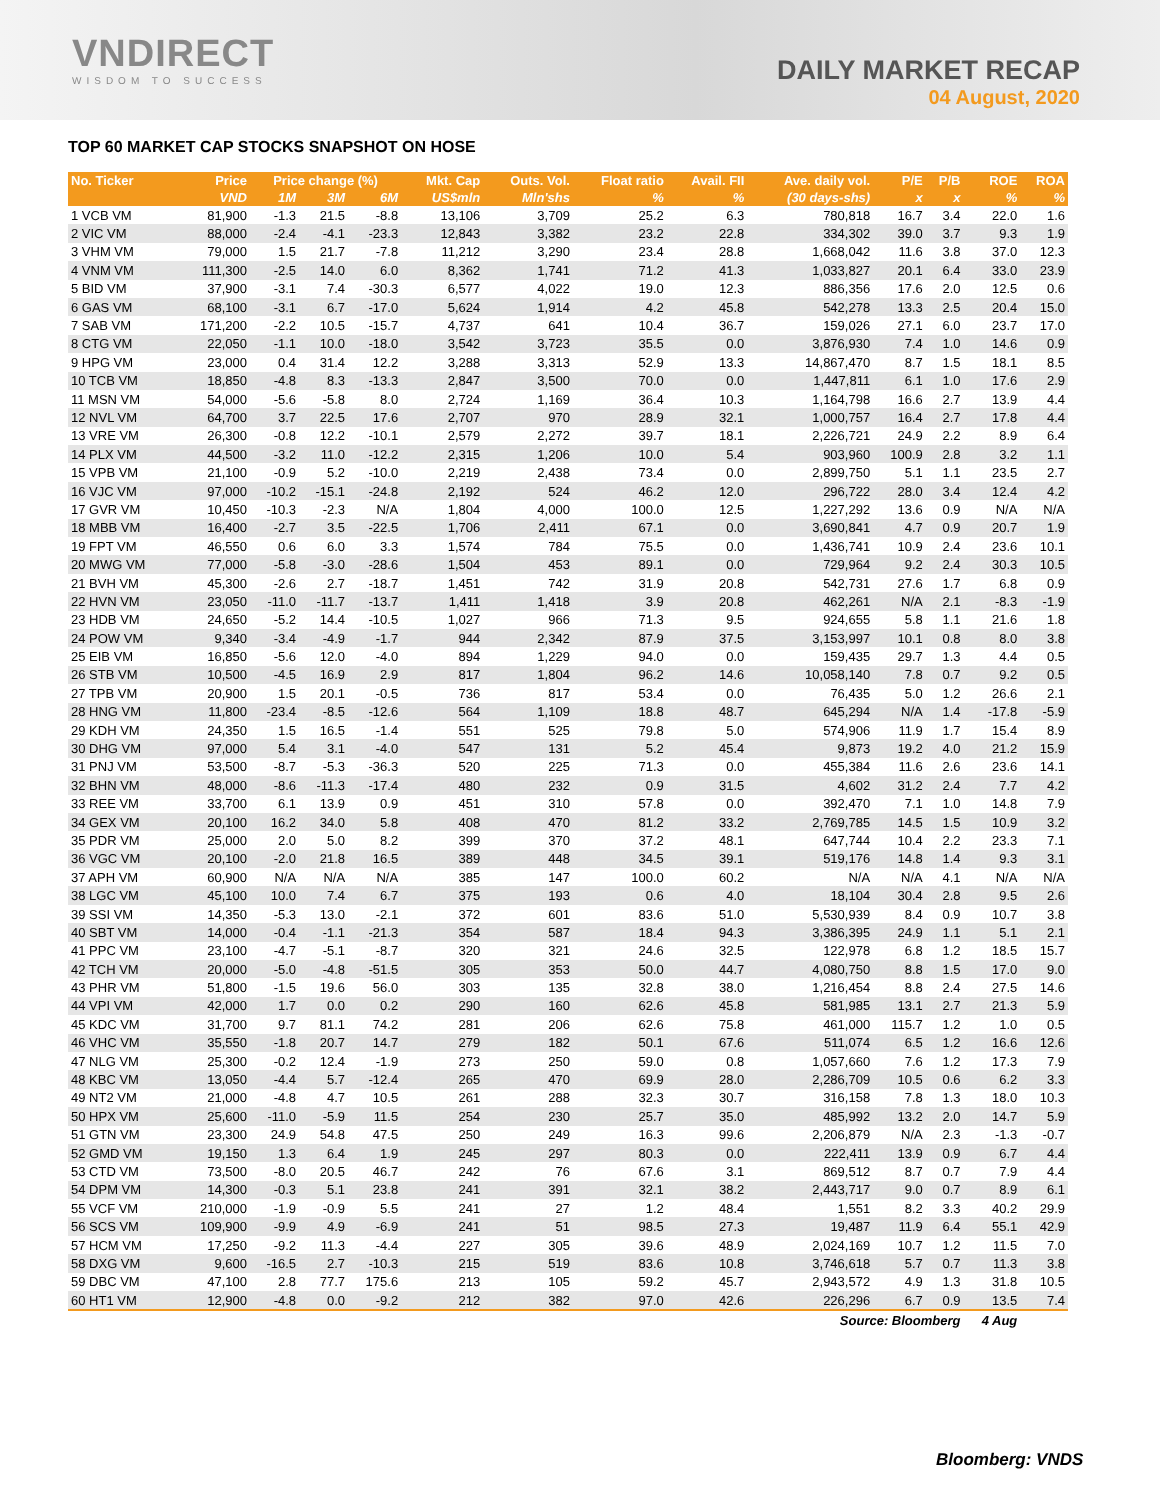VNDIRECT
WISDOM TO SUCCESS
DAILY MARKET RECAP
04 August, 2020
TOP 60 MARKET CAP STOCKS SNAPSHOT ON HOSE
| No. Ticker | Price | Price change (%) | | | Mkt. Cap | Outs. Vol. | Float ratio | Avail. FII | Ave. daily vol. | P/E | P/B | ROE | ROA |
| --- | --- | --- | --- | --- | --- | --- | --- | --- | --- | --- | --- | --- | --- |
| | VND | 1M | 3M | 6M | US$mln | Mln'shs | % | % | (30 days-shs) | x | x | % | % |
| 1 VCB VM | 81,900 | -1.3 | 21.5 | -8.8 | 13,106 | 3,709 | 25.2 | 6.3 | 780,818 | 16.7 | 3.4 | 22.0 | 1.6 |
| 2 VIC VM | 88,000 | -2.4 | -4.1 | -23.3 | 12,843 | 3,382 | 23.2 | 22.8 | 334,302 | 39.0 | 3.7 | 9.3 | 1.9 |
| 3 VHM VM | 79,000 | 1.5 | 21.7 | -7.8 | 11,212 | 3,290 | 23.4 | 28.8 | 1,668,042 | 11.6 | 3.8 | 37.0 | 12.3 |
| 4 VNM VM | 111,300 | -2.5 | 14.0 | 6.0 | 8,362 | 1,741 | 71.2 | 41.3 | 1,033,827 | 20.1 | 6.4 | 33.0 | 23.9 |
| 5 BID VM | 37,900 | -3.1 | 7.4 | -30.3 | 6,577 | 4,022 | 19.0 | 12.3 | 886,356 | 17.6 | 2.0 | 12.5 | 0.6 |
| 6 GAS VM | 68,100 | -3.1 | 6.7 | -17.0 | 5,624 | 1,914 | 4.2 | 45.8 | 542,278 | 13.3 | 2.5 | 20.4 | 15.0 |
| 7 SAB VM | 171,200 | -2.2 | 10.5 | -15.7 | 4,737 | 641 | 10.4 | 36.7 | 159,026 | 27.1 | 6.0 | 23.7 | 17.0 |
| 8 CTG VM | 22,050 | -1.1 | 10.0 | -18.0 | 3,542 | 3,723 | 35.5 | 0.0 | 3,876,930 | 7.4 | 1.0 | 14.6 | 0.9 |
| 9 HPG VM | 23,000 | 0.4 | 31.4 | 12.2 | 3,288 | 3,313 | 52.9 | 13.3 | 14,867,470 | 8.7 | 1.5 | 18.1 | 8.5 |
| 10 TCB VM | 18,850 | -4.8 | 8.3 | -13.3 | 2,847 | 3,500 | 70.0 | 0.0 | 1,447,811 | 6.1 | 1.0 | 17.6 | 2.9 |
| 11 MSN VM | 54,000 | -5.6 | -5.8 | 8.0 | 2,724 | 1,169 | 36.4 | 10.3 | 1,164,798 | 16.6 | 2.7 | 13.9 | 4.4 |
| 12 NVL VM | 64,700 | 3.7 | 22.5 | 17.6 | 2,707 | 970 | 28.9 | 32.1 | 1,000,757 | 16.4 | 2.7 | 17.8 | 4.4 |
| 13 VRE VM | 26,300 | -0.8 | 12.2 | -10.1 | 2,579 | 2,272 | 39.7 | 18.1 | 2,226,721 | 24.9 | 2.2 | 8.9 | 6.4 |
| 14 PLX VM | 44,500 | -3.2 | 11.0 | -12.2 | 2,315 | 1,206 | 10.0 | 5.4 | 903,960 | 100.9 | 2.8 | 3.2 | 1.1 |
| 15 VPB VM | 21,100 | -0.9 | 5.2 | -10.0 | 2,219 | 2,438 | 73.4 | 0.0 | 2,899,750 | 5.1 | 1.1 | 23.5 | 2.7 |
| 16 VJC VM | 97,000 | -10.2 | -15.1 | -24.8 | 2,192 | 524 | 46.2 | 12.0 | 296,722 | 28.0 | 3.4 | 12.4 | 4.2 |
| 17 GVR VM | 10,450 | -10.3 | -2.3 | N/A | 1,804 | 4,000 | 100.0 | 12.5 | 1,227,292 | 13.6 | 0.9 | N/A | N/A |
| 18 MBB VM | 16,400 | -2.7 | 3.5 | -22.5 | 1,706 | 2,411 | 67.1 | 0.0 | 3,690,841 | 4.7 | 0.9 | 20.7 | 1.9 |
| 19 FPT VM | 46,550 | 0.6 | 6.0 | 3.3 | 1,574 | 784 | 75.5 | 0.0 | 1,436,741 | 10.9 | 2.4 | 23.6 | 10.1 |
| 20 MWG VM | 77,000 | -5.8 | -3.0 | -28.6 | 1,504 | 453 | 89.1 | 0.0 | 729,964 | 9.2 | 2.4 | 30.3 | 10.5 |
| 21 BVH VM | 45,300 | -2.6 | 2.7 | -18.7 | 1,451 | 742 | 31.9 | 20.8 | 542,731 | 27.6 | 1.7 | 6.8 | 0.9 |
| 22 HVN VM | 23,050 | -11.0 | -11.7 | -13.7 | 1,411 | 1,418 | 3.9 | 20.8 | 462,261 | N/A | 2.1 | -8.3 | -1.9 |
| 23 HDB VM | 24,650 | -5.2 | 14.4 | -10.5 | 1,027 | 966 | 71.3 | 9.5 | 924,655 | 5.8 | 1.1 | 21.6 | 1.8 |
| 24 POW VM | 9,340 | -3.4 | -4.9 | -1.7 | 944 | 2,342 | 87.9 | 37.5 | 3,153,997 | 10.1 | 0.8 | 8.0 | 3.8 |
| 25 EIB VM | 16,850 | -5.6 | 12.0 | -4.0 | 894 | 1,229 | 94.0 | 0.0 | 159,435 | 29.7 | 1.3 | 4.4 | 0.5 |
| 26 STB VM | 10,500 | -4.5 | 16.9 | 2.9 | 817 | 1,804 | 96.2 | 14.6 | 10,058,140 | 7.8 | 0.7 | 9.2 | 0.5 |
| 27 TPB VM | 20,900 | 1.5 | 20.1 | -0.5 | 736 | 817 | 53.4 | 0.0 | 76,435 | 5.0 | 1.2 | 26.6 | 2.1 |
| 28 HNG VM | 11,800 | -23.4 | -8.5 | -12.6 | 564 | 1,109 | 18.8 | 48.7 | 645,294 | N/A | 1.4 | -17.8 | -5.9 |
| 29 KDH VM | 24,350 | 1.5 | 16.5 | -1.4 | 551 | 525 | 79.8 | 5.0 | 574,906 | 11.9 | 1.7 | 15.4 | 8.9 |
| 30 DHG VM | 97,000 | 5.4 | 3.1 | -4.0 | 547 | 131 | 5.2 | 45.4 | 9,873 | 19.2 | 4.0 | 21.2 | 15.9 |
| 31 PNJ VM | 53,500 | -8.7 | -5.3 | -36.3 | 520 | 225 | 71.3 | 0.0 | 455,384 | 11.6 | 2.6 | 23.6 | 14.1 |
| 32 BHN VM | 48,000 | -8.6 | -11.3 | -17.4 | 480 | 232 | 0.9 | 31.5 | 4,602 | 31.2 | 2.4 | 7.7 | 4.2 |
| 33 REE VM | 33,700 | 6.1 | 13.9 | 0.9 | 451 | 310 | 57.8 | 0.0 | 392,470 | 7.1 | 1.0 | 14.8 | 7.9 |
| 34 GEX VM | 20,100 | 16.2 | 34.0 | 5.8 | 408 | 470 | 81.2 | 33.2 | 2,769,785 | 14.5 | 1.5 | 10.9 | 3.2 |
| 35 PDR VM | 25,000 | 2.0 | 5.0 | 8.2 | 399 | 370 | 37.2 | 48.1 | 647,744 | 10.4 | 2.2 | 23.3 | 7.1 |
| 36 VGC VM | 20,100 | -2.0 | 21.8 | 16.5 | 389 | 448 | 34.5 | 39.1 | 519,176 | 14.8 | 1.4 | 9.3 | 3.1 |
| 37 APH VM | 60,900 | N/A | N/A | N/A | 385 | 147 | 100.0 | 60.2 | N/A | N/A | 4.1 | N/A | N/A |
| 38 LGC VM | 45,100 | 10.0 | 7.4 | 6.7 | 375 | 193 | 0.6 | 4.0 | 18,104 | 30.4 | 2.8 | 9.5 | 2.6 |
| 39 SSI VM | 14,350 | -5.3 | 13.0 | -2.1 | 372 | 601 | 83.6 | 51.0 | 5,530,939 | 8.4 | 0.9 | 10.7 | 3.8 |
| 40 SBT VM | 14,000 | -0.4 | -1.1 | -21.3 | 354 | 587 | 18.4 | 94.3 | 3,386,395 | 24.9 | 1.1 | 5.1 | 2.1 |
| 41 PPC VM | 23,100 | -4.7 | -5.1 | -8.7 | 320 | 321 | 24.6 | 32.5 | 122,978 | 6.8 | 1.2 | 18.5 | 15.7 |
| 42 TCH VM | 20,000 | -5.0 | -4.8 | -51.5 | 305 | 353 | 50.0 | 44.7 | 4,080,750 | 8.8 | 1.5 | 17.0 | 9.0 |
| 43 PHR VM | 51,800 | -1.5 | 19.6 | 56.0 | 303 | 135 | 32.8 | 38.0 | 1,216,454 | 8.8 | 2.4 | 27.5 | 14.6 |
| 44 VPI VM | 42,000 | 1.7 | 0.0 | 0.2 | 290 | 160 | 62.6 | 45.8 | 581,985 | 13.1 | 2.7 | 21.3 | 5.9 |
| 45 KDC VM | 31,700 | 9.7 | 81.1 | 74.2 | 281 | 206 | 62.6 | 75.8 | 461,000 | 115.7 | 1.2 | 1.0 | 0.5 |
| 46 VHC VM | 35,550 | -1.8 | 20.7 | 14.7 | 279 | 182 | 50.1 | 67.6 | 511,074 | 6.5 | 1.2 | 16.6 | 12.6 |
| 47 NLG VM | 25,300 | -0.2 | 12.4 | -1.9 | 273 | 250 | 59.0 | 0.8 | 1,057,660 | 7.6 | 1.2 | 17.3 | 7.9 |
| 48 KBC VM | 13,050 | -4.4 | 5.7 | -12.4 | 265 | 470 | 69.9 | 28.0 | 2,286,709 | 10.5 | 0.6 | 6.2 | 3.3 |
| 49 NT2 VM | 21,000 | -4.8 | 4.7 | 10.5 | 261 | 288 | 32.3 | 30.7 | 316,158 | 7.8 | 1.3 | 18.0 | 10.3 |
| 50 HPX VM | 25,600 | -11.0 | -5.9 | 11.5 | 254 | 230 | 25.7 | 35.0 | 485,992 | 13.2 | 2.0 | 14.7 | 5.9 |
| 51 GTN VM | 23,300 | 24.9 | 54.8 | 47.5 | 250 | 249 | 16.3 | 99.6 | 2,206,879 | N/A | 2.3 | -1.3 | -0.7 |
| 52 GMD VM | 19,150 | 1.3 | 6.4 | 1.9 | 245 | 297 | 80.3 | 0.0 | 222,411 | 13.9 | 0.9 | 6.7 | 4.4 |
| 53 CTD VM | 73,500 | -8.0 | 20.5 | 46.7 | 242 | 76 | 67.6 | 3.1 | 869,512 | 8.7 | 0.7 | 7.9 | 4.4 |
| 54 DPM VM | 14,300 | -0.3 | 5.1 | 23.8 | 241 | 391 | 32.1 | 38.2 | 2,443,717 | 9.0 | 0.7 | 8.9 | 6.1 |
| 55 VCF VM | 210,000 | -1.9 | -0.9 | 5.5 | 241 | 27 | 1.2 | 48.4 | 1,551 | 8.2 | 3.3 | 40.2 | 29.9 |
| 56 SCS VM | 109,900 | -9.9 | 4.9 | -6.9 | 241 | 51 | 98.5 | 27.3 | 19,487 | 11.9 | 6.4 | 55.1 | 42.9 |
| 57 HCM VM | 17,250 | -9.2 | 11.3 | -4.4 | 227 | 305 | 39.6 | 48.9 | 2,024,169 | 10.7 | 1.2 | 11.5 | 7.0 |
| 58 DXG VM | 9,600 | -16.5 | 2.7 | -10.3 | 215 | 519 | 83.6 | 10.8 | 3,746,618 | 5.7 | 0.7 | 11.3 | 3.8 |
| 59 DBC VM | 47,100 | 2.8 | 77.7 | 175.6 | 213 | 105 | 59.2 | 45.7 | 2,943,572 | 4.9 | 1.3 | 31.8 | 10.5 |
| 60 HT1 VM | 12,900 | -4.8 | 0.0 | -9.2 | 212 | 382 | 97.0 | 42.6 | 226,296 | 6.7 | 0.9 | 13.5 | 7.4 |
| Source: Bloomberg | | | | | | | | | | | | 4 Aug | |
Bloomberg: VNDS